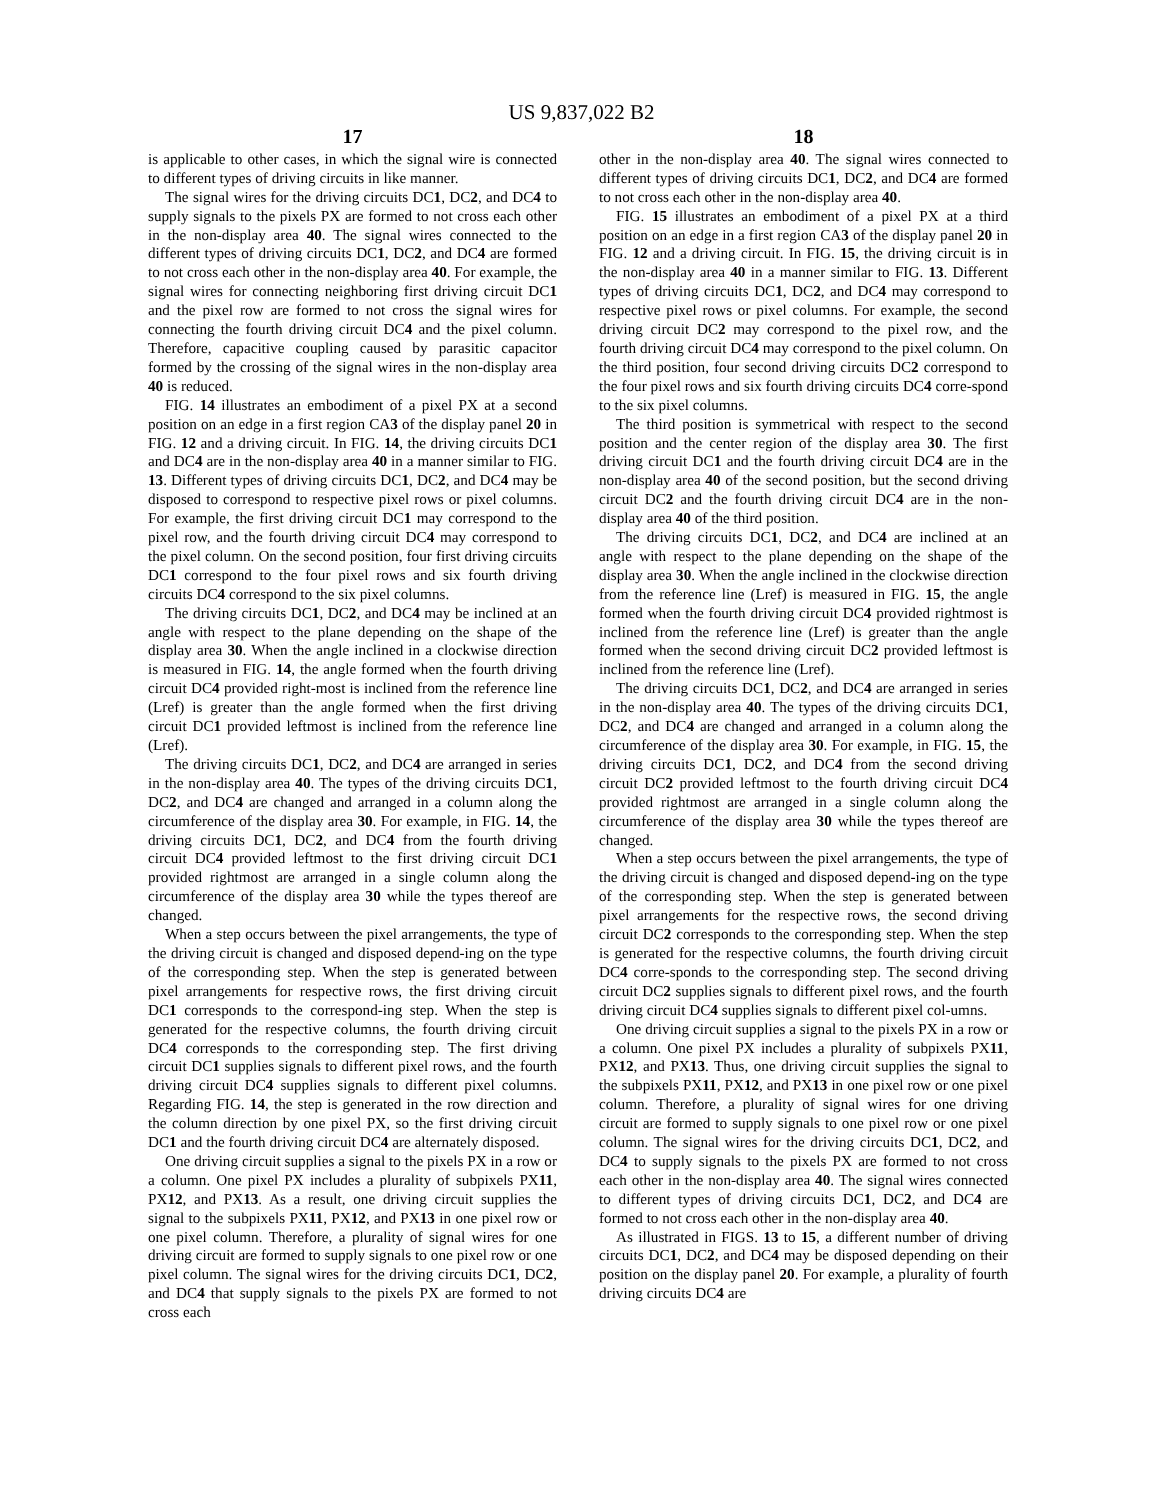US 9,837,022 B2
17
is applicable to other cases, in which the signal wire is connected to different types of driving circuits in like manner.
The signal wires for the driving circuits DC1, DC2, and DC4 to supply signals to the pixels PX are formed to not cross each other in the non-display area 40. The signal wires connected to the different types of driving circuits DC1, DC2, and DC4 are formed to not cross each other in the non-display area 40. For example, the signal wires for connecting neighboring first driving circuit DC1 and the pixel row are formed to not cross the signal wires for connecting the fourth driving circuit DC4 and the pixel column. Therefore, capacitive coupling caused by parasitic capacitor formed by the crossing of the signal wires in the non-display area 40 is reduced.
FIG. 14 illustrates an embodiment of a pixel PX at a second position on an edge in a first region CA3 of the display panel 20 in FIG. 12 and a driving circuit. In FIG. 14, the driving circuits DC1 and DC4 are in the non-display area 40 in a manner similar to FIG. 13. Different types of driving circuits DC1, DC2, and DC4 may be disposed to correspond to respective pixel rows or pixel columns. For example, the first driving circuit DC1 may correspond to the pixel row, and the fourth driving circuit DC4 may correspond to the pixel column. On the second position, four first driving circuits DC1 correspond to the four pixel rows and six fourth driving circuits DC4 correspond to the six pixel columns.
The driving circuits DC1, DC2, and DC4 may be inclined at an angle with respect to the plane depending on the shape of the display area 30. When the angle inclined in a clockwise direction is measured in FIG. 14, the angle formed when the fourth driving circuit DC4 provided right-most is inclined from the reference line (Lref) is greater than the angle formed when the first driving circuit DC1 provided leftmost is inclined from the reference line (Lref).
The driving circuits DC1, DC2, and DC4 are arranged in series in the non-display area 40. The types of the driving circuits DC1, DC2, and DC4 are changed and arranged in a column along the circumference of the display area 30. For example, in FIG. 14, the driving circuits DC1, DC2, and DC4 from the fourth driving circuit DC4 provided leftmost to the first driving circuit DC1 provided rightmost are arranged in a single column along the circumference of the display area 30 while the types thereof are changed.
When a step occurs between the pixel arrangements, the type of the driving circuit is changed and disposed depend-ing on the type of the corresponding step. When the step is generated between pixel arrangements for respective rows, the first driving circuit DC1 corresponds to the correspond-ing step. When the step is generated for the respective columns, the fourth driving circuit DC4 corresponds to the corresponding step. The first driving circuit DC1 supplies signals to different pixel rows, and the fourth driving circuit DC4 supplies signals to different pixel columns. Regarding FIG. 14, the step is generated in the row direction and the column direction by one pixel PX, so the first driving circuit DC1 and the fourth driving circuit DC4 are alternately disposed.
One driving circuit supplies a signal to the pixels PX in a row or a column. One pixel PX includes a plurality of subpixels PX11, PX12, and PX13. As a result, one driving circuit supplies the signal to the subpixels PX11, PX12, and PX13 in one pixel row or one pixel column. Therefore, a plurality of signal wires for one driving circuit are formed to supply signals to one pixel row or one pixel column. The signal wires for the driving circuits DC1, DC2, and DC4 that supply signals to the pixels PX are formed to not cross each
18
other in the non-display area 40. The signal wires connected to different types of driving circuits DC1, DC2, and DC4 are formed to not cross each other in the non-display area 40.
FIG. 15 illustrates an embodiment of a pixel PX at a third position on an edge in a first region CA3 of the display panel 20 in FIG. 12 and a driving circuit. In FIG. 15, the driving circuit is in the non-display area 40 in a manner similar to FIG. 13. Different types of driving circuits DC1, DC2, and DC4 may correspond to respective pixel rows or pixel columns. For example, the second driving circuit DC2 may correspond to the pixel row, and the fourth driving circuit DC4 may correspond to the pixel column. On the third position, four second driving circuits DC2 correspond to the four pixel rows and six fourth driving circuits DC4 corre-spond to the six pixel columns.
The third position is symmetrical with respect to the second position and the center region of the display area 30. The first driving circuit DC1 and the fourth driving circuit DC4 are in the non-display area 40 of the second position, but the second driving circuit DC2 and the fourth driving circuit DC4 are in the non-display area 40 of the third position.
The driving circuits DC1, DC2, and DC4 are inclined at an angle with respect to the plane depending on the shape of the display area 30. When the angle inclined in the clockwise direction from the reference line (Lref) is measured in FIG. 15, the angle formed when the fourth driving circuit DC4 provided rightmost is inclined from the reference line (Lref) is greater than the angle formed when the second driving circuit DC2 provided leftmost is inclined from the reference line (Lref).
The driving circuits DC1, DC2, and DC4 are arranged in series in the non-display area 40. The types of the driving circuits DC1, DC2, and DC4 are changed and arranged in a column along the circumference of the display area 30. For example, in FIG. 15, the driving circuits DC1, DC2, and DC4 from the second driving circuit DC2 provided leftmost to the fourth driving circuit DC4 provided rightmost are arranged in a single column along the circumference of the display area 30 while the types thereof are changed.
When a step occurs between the pixel arrangements, the type of the driving circuit is changed and disposed depend-ing on the type of the corresponding step. When the step is generated between pixel arrangements for the respective rows, the second driving circuit DC2 corresponds to the corresponding step. When the step is generated for the respective columns, the fourth driving circuit DC4 corre-sponds to the corresponding step. The second driving circuit DC2 supplies signals to different pixel rows, and the fourth driving circuit DC4 supplies signals to different pixel col-umns.
One driving circuit supplies a signal to the pixels PX in a row or a column. One pixel PX includes a plurality of subpixels PX11, PX12, and PX13. Thus, one driving circuit supplies the signal to the subpixels PX11, PX12, and PX13 in one pixel row or one pixel column. Therefore, a plurality of signal wires for one driving circuit are formed to supply signals to one pixel row or one pixel column. The signal wires for the driving circuits DC1, DC2, and DC4 to supply signals to the pixels PX are formed to not cross each other in the non-display area 40. The signal wires connected to different types of driving circuits DC1, DC2, and DC4 are formed to not cross each other in the non-display area 40.
As illustrated in FIGS. 13 to 15, a different number of driving circuits DC1, DC2, and DC4 may be disposed depending on their position on the display panel 20. For example, a plurality of fourth driving circuits DC4 are